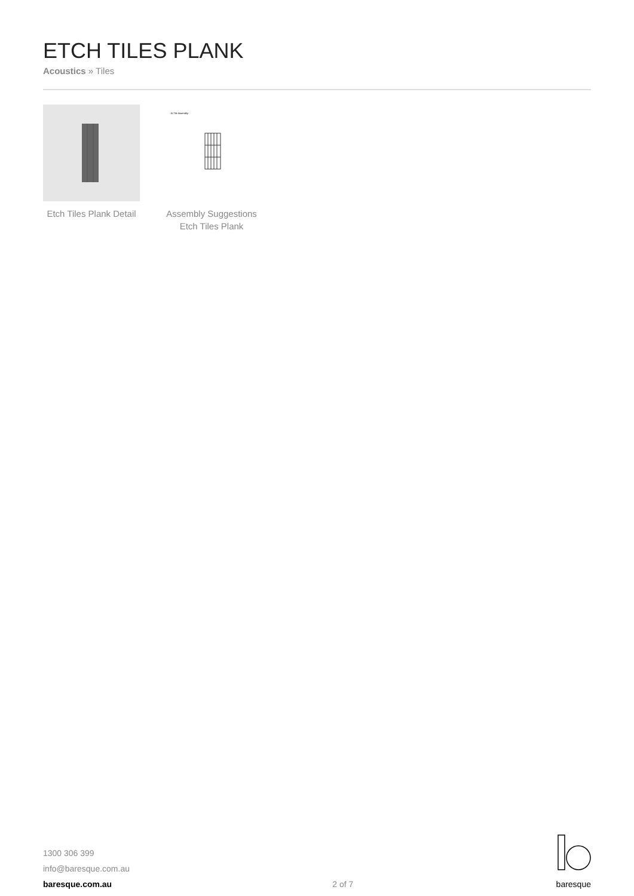ETCH TILES PLANK
Acoustics » Tiles
Etch Tiles Plank Detail
15 Tile Assembly
Assembly Suggestions Etch Tiles Plank
1300 306 399
info@baresque.com.au
baresque.com.au
2 of 7
baresque